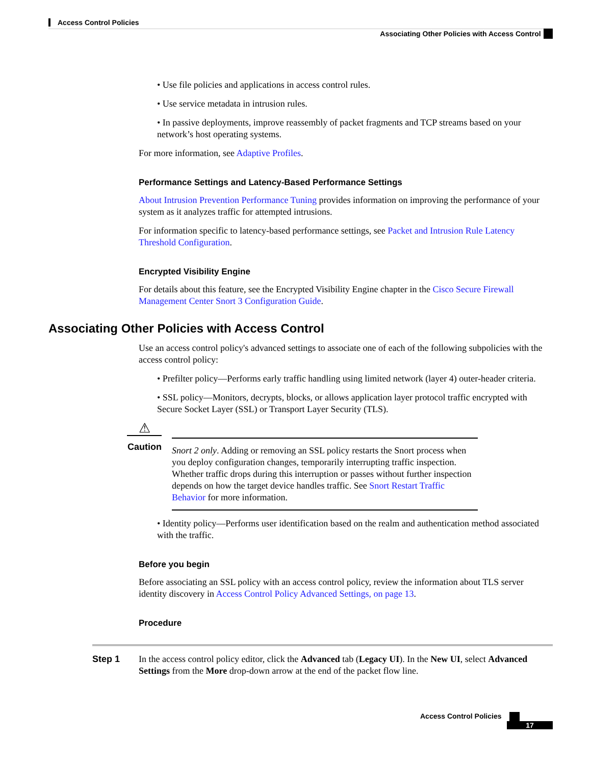Access Control Policies
Associating Other Policies with Access Control
• Use file policies and applications in access control rules.
• Use service metadata in intrusion rules.
• In passive deployments, improve reassembly of packet fragments and TCP streams based on your network’s host operating systems.
For more information, see Adaptive Profiles.
Performance Settings and Latency-Based Performance Settings
About Intrusion Prevention Performance Tuning provides information on improving the performance of your system as it analyzes traffic for attempted intrusions.
For information specific to latency-based performance settings, see Packet and Intrusion Rule Latency Threshold Configuration.
Encrypted Visibility Engine
For details about this feature, see the Encrypted Visibility Engine chapter in the Cisco Secure Firewall Management Center Snort 3 Configuration Guide.
Associating Other Policies with Access Control
Use an access control policy's advanced settings to associate one of each of the following subpolicies with the access control policy:
• Prefilter policy—Performs early traffic handling using limited network (layer 4) outer-header criteria.
• SSL policy—Monitors, decrypts, blocks, or allows application layer protocol traffic encrypted with Secure Socket Layer (SSL) or Transport Layer Security (TLS).
⚠
Caution
Snort 2 only. Adding or removing an SSL policy restarts the Snort process when you deploy configuration changes, temporarily interrupting traffic inspection. Whether traffic drops during this interruption or passes without further inspection depends on how the target device handles traffic. See Snort Restart Traffic Behavior for more information.
• Identity policy—Performs user identification based on the realm and authentication method associated with the traffic.
Before you begin
Before associating an SSL policy with an access control policy, review the information about TLS server identity discovery in Access Control Policy Advanced Settings, on page 13.
Procedure
Step 1 In the access control policy editor, click the Advanced tab (Legacy UI). In the New UI, select Advanced Settings from the More drop-down arrow at the end of the packet flow line.
Access Control Policies
17